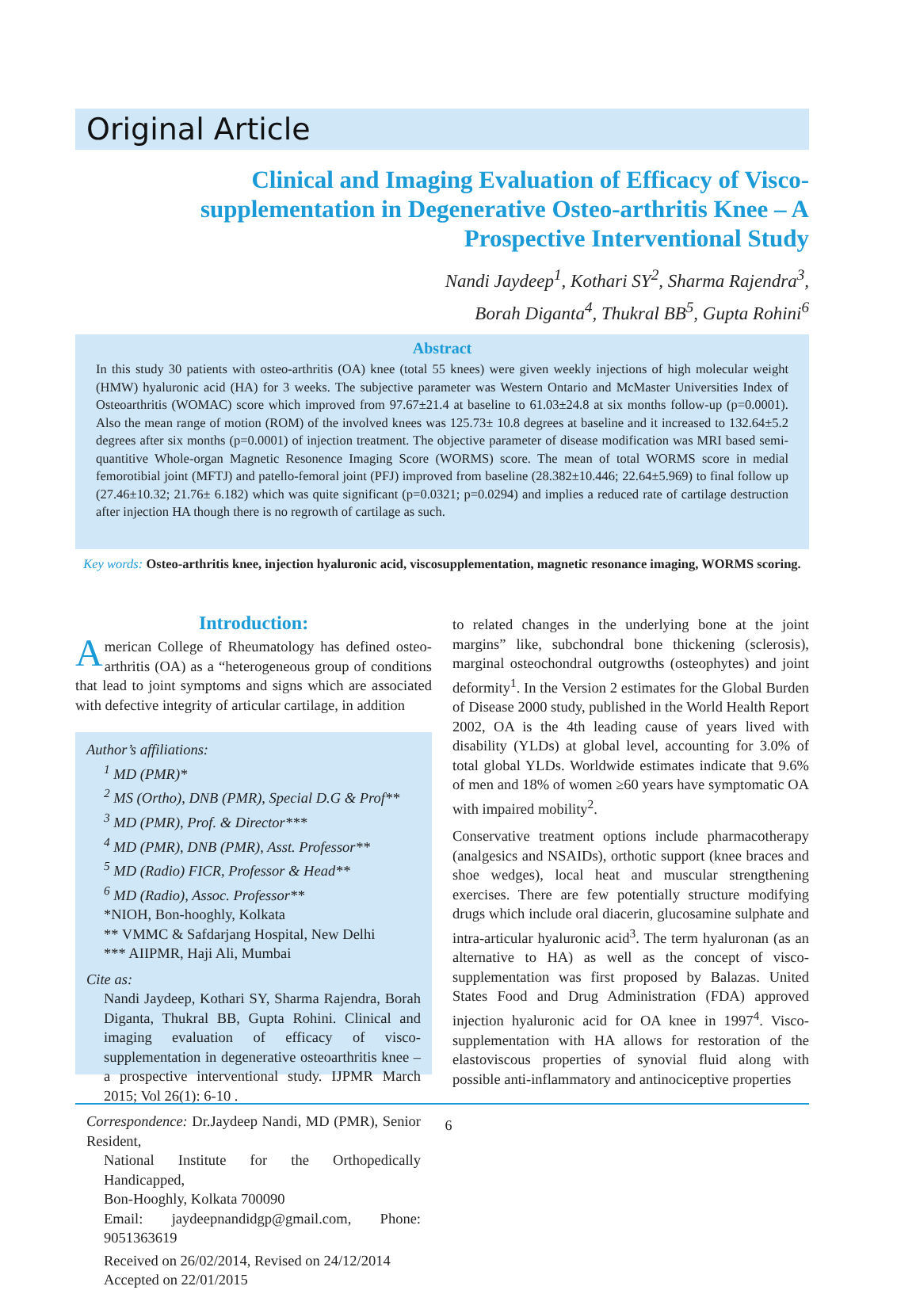Original Article
Clinical and Imaging Evaluation of Efficacy of Visco-supplementation in Degenerative Osteo-arthritis Knee – A Prospective Interventional Study
Nandi Jaydeep<sup>1</sup>, Kothari SY<sup>2</sup>, Sharma Rajendra<sup>3</sup>,
Borah Diganta<sup>4</sup>, Thukral BB<sup>5</sup>, Gupta Rohini<sup>6</sup>
Abstract
In this study 30 patients with osteo-arthritis (OA) knee (total 55 knees) were given weekly injections of high molecular weight (HMW) hyaluronic acid (HA) for 3 weeks. The subjective parameter was Western Ontario and McMaster Universities Index of Osteoarthritis (WOMAC) score which improved from 97.67±21.4 at baseline to 61.03±24.8 at six months follow-up (p=0.0001). Also the mean range of motion (ROM) of the involved knees was 125.73± 10.8 degrees at baseline and it increased to 132.64±5.2 degrees after six months (p=0.0001) of injection treatment. The objective parameter of disease modification was MRI based semi-quantitive Whole-organ Magnetic Resonence Imaging Score (WORMS) score. The mean of total WORMS score in medial femorotibial joint (MFTJ) and patello-femoral joint (PFJ) improved from baseline (28.382±10.446; 22.64±5.969) to final follow up (27.46±10.32; 21.76± 6.182) which was quite significant (p=0.0321; p=0.0294) and implies a reduced rate of cartilage destruction after injection HA though there is no regrowth of cartilage as such.
Key words: Osteo-arthritis knee, injection hyaluronic acid, viscosupplementation, magnetic resonance imaging, WORMS scoring.
Introduction:
American College of Rheumatology has defined osteo-arthritis (OA) as a “heterogeneous group of conditions that lead to joint symptoms and signs which are associated with defective integrity of articular cartilage, in addition
Author’s affiliations:
<sup>1</sup> MD (PMR)*
<sup>2</sup> MS (Ortho), DNB (PMR), Special D.G & Prof**
<sup>3</sup> MD (PMR), Prof. & Director***
<sup>4</sup> MD (PMR), DNB (PMR), Asst. Professor**
<sup>5</sup> MD (Radio) FICR, Professor & Head**
<sup>6</sup> MD (Radio), Assoc. Professor**
*NIOH, Bon-hooghly, Kolkata
** VMMC & Safdarjang Hospital, New Delhi
*** AIIPMR, Haji Ali, Mumbai
Cite as:
Nandi Jaydeep, Kothari SY, Sharma Rajendra, Borah Diganta, Thukral BB, Gupta Rohini. Clinical and imaging evaluation of efficacy of visco-supplementation in degenerative osteoarthritis knee – a prospective interventional study. IJPMR March 2015; Vol 26(1): 6-10 .
Correspondence: Dr.Jaydeep Nandi, MD (PMR), Senior Resident,
National Institute for the Orthopedically Handicapped,
Bon-Hooghly, Kolkata 700090
Email: jaydeepnandidgp@gmail.com, Phone: 9051363619
Received on 26/02/2014, Revised on 24/12/2014
Accepted on 22/01/2015
to related changes in the underlying bone at the joint margins” like, subchondral bone thickening (sclerosis), marginal osteochondral outgrowths (osteophytes) and joint deformity<sup>1</sup>. In the Version 2 estimates for the Global Burden of Disease 2000 study, published in the World Health Report 2002, OA is the 4th leading cause of years lived with disability (YLDs) at global level, accounting for 3.0% of total global YLDs. Worldwide estimates indicate that 9.6% of men and 18% of women ≥60 years have symptomatic OA with impaired mobility<sup>2</sup>.
Conservative treatment options include pharmacotherapy (analgesics and NSAIDs), orthotic support (knee braces and shoe wedges), local heat and muscular strengthening exercises. There are few potentially structure modifying drugs which include oral diacerin, glucosamine sulphate and intra-articular hyaluronic acid<sup>3</sup>. The term hyaluronan (as an alternative to HA) as well as the concept of visco-supplementation was first proposed by Balazas. United States Food and Drug Administration (FDA) approved injection hyaluronic acid for OA knee in 1997<sup>4</sup>. Visco-supplementation with HA allows for restoration of the elastoviscous properties of synovial fluid along with possible anti-inflammatory and antinociceptive properties
6